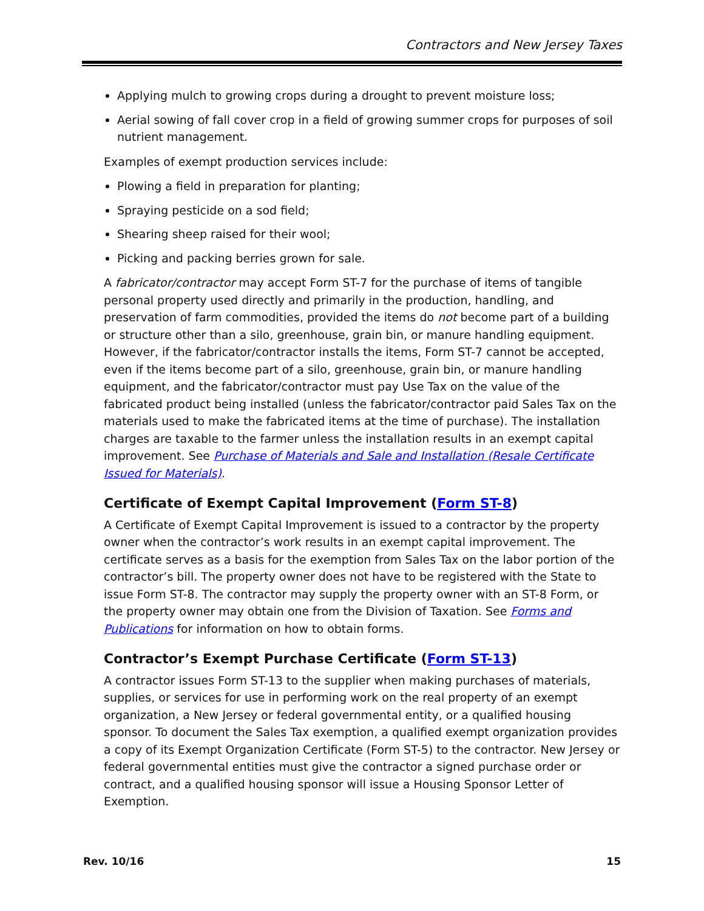Contractors and New Jersey Taxes
Applying mulch to growing crops during a drought to prevent moisture loss;
Aerial sowing of fall cover crop in a field of growing summer crops for purposes of soil nutrient management.
Examples of exempt production services include:
Plowing a field in preparation for planting;
Spraying pesticide on a sod field;
Shearing sheep raised for their wool;
Picking and packing berries grown for sale.
A fabricator/contractor may accept Form ST-7 for the purchase of items of tangible personal property used directly and primarily in the production, handling, and preservation of farm commodities, provided the items do not become part of a building or structure other than a silo, greenhouse, grain bin, or manure handling equipment. However, if the fabricator/contractor installs the items, Form ST-7 cannot be accepted, even if the items become part of a silo, greenhouse, grain bin, or manure handling equipment, and the fabricator/contractor must pay Use Tax on the value of the fabricated product being installed (unless the fabricator/contractor paid Sales Tax on the materials used to make the fabricated items at the time of purchase). The installation charges are taxable to the farmer unless the installation results in an exempt capital improvement. See Purchase of Materials and Sale and Installation (Resale Certificate Issued for Materials).
Certificate of Exempt Capital Improvement (Form ST-8)
A Certificate of Exempt Capital Improvement is issued to a contractor by the property owner when the contractor’s work results in an exempt capital improvement. The certificate serves as a basis for the exemption from Sales Tax on the labor portion of the contractor’s bill. The property owner does not have to be registered with the State to issue Form ST-8. The contractor may supply the property owner with an ST-8 Form, or the property owner may obtain one from the Division of Taxation. See Forms and Publications for information on how to obtain forms.
Contractor’s Exempt Purchase Certificate (Form ST-13)
A contractor issues Form ST-13 to the supplier when making purchases of materials, supplies, or services for use in performing work on the real property of an exempt organization, a New Jersey or federal governmental entity, or a qualified housing sponsor. To document the Sales Tax exemption, a qualified exempt organization provides a copy of its Exempt Organization Certificate (Form ST-5) to the contractor. New Jersey or federal governmental entities must give the contractor a signed purchase order or contract, and a qualified housing sponsor will issue a Housing Sponsor Letter of Exemption.
Rev. 10/16 15